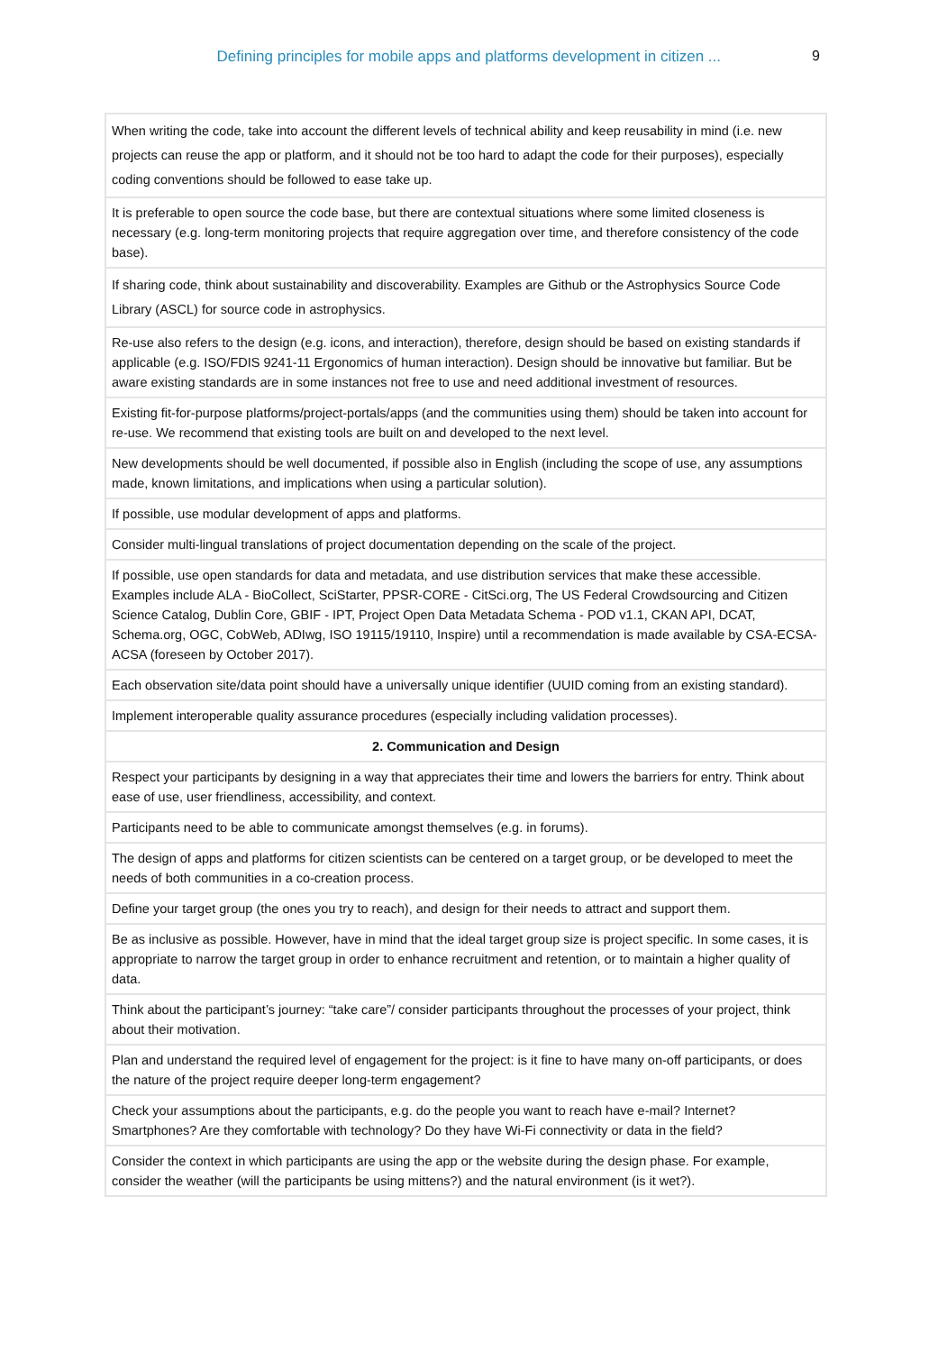Defining principles for mobile apps and platforms development in citizen ... 9
| When writing the code, take into account the different levels of technical ability and keep reusability in mind (i.e. new projects can reuse the app or platform, and it should not be too hard to adapt the code for their purposes), especially coding conventions should be followed to ease take up. |
| It is preferable to open source the code base, but there are contextual situations where some limited closeness is necessary (e.g. long-term monitoring projects that require aggregation over time, and therefore consistency of the code base). |
| If sharing code, think about sustainability and discoverability. Examples are Github or the Astrophysics Source Code Library (ASCL) for source code in astrophysics. |
| Re-use also refers to the design (e.g. icons, and interaction), therefore, design should be based on existing standards if applicable (e.g. ISO/FDIS 9241-11 Ergonomics of human interaction). Design should be innovative but familiar. But be aware existing standards are in some instances not free to use and need additional investment of resources. |
| Existing fit-for-purpose platforms/project-portals/apps (and the communities using them) should be taken into account for re-use. We recommend that existing tools are built on and developed to the next level. |
| New developments should be well documented, if possible also in English (including the scope of use, any assumptions made, known limitations, and implications when using a particular solution). |
| If possible, use modular development of apps and platforms. |
| Consider multi-lingual translations of project documentation depending on the scale of the project. |
| If possible, use open standards for data and metadata, and use distribution services that make these accessible. Examples include ALA - BioCollect, SciStarter, PPSR-CORE - CitSci.org, The US Federal Crowdsourcing and Citizen Science Catalog, Dublin Core, GBIF - IPT, Project Open Data Metadata Schema - POD v1.1, CKAN API, DCAT, Schema.org, OGC, CobWeb, ADIwg, ISO 19115/19110, Inspire) until a recommendation is made available by CSA-ECSA-ACSA (foreseen by October 2017). |
| Each observation site/data point should have a universally unique identifier (UUID coming from an existing standard). |
| Implement interoperable quality assurance procedures (especially including validation processes). |
| 2. Communication and Design |
| Respect your participants by designing in a way that appreciates their time and lowers the barriers for entry. Think about ease of use, user friendliness, accessibility, and context. |
| Participants need to be able to communicate amongst themselves (e.g. in forums). |
| The design of apps and platforms for citizen scientists can be centered on a target group, or be developed to meet the needs of both communities in a co-creation process. |
| Define your target group (the ones you try to reach), and design for their needs to attract and support them. |
| Be as inclusive as possible. However, have in mind that the ideal target group size is project specific. In some cases, it is appropriate to narrow the target group in order to enhance recruitment and retention, or to maintain a higher quality of data. |
| Think about the participant’s journey: “take care”/ consider participants throughout the processes of your project, think about their motivation. |
| Plan and understand the required level of engagement for the project: is it fine to have many on-off participants, or does the nature of the project require deeper long-term engagement? |
| Check your assumptions about the participants, e.g. do the people you want to reach have e-mail? Internet? Smartphones? Are they comfortable with technology? Do they have Wi-Fi connectivity or data in the field? |
| Consider the context in which participants are using the app or the website during the design phase. For example, consider the weather (will the participants be using mittens?) and the natural environment (is it wet?). |